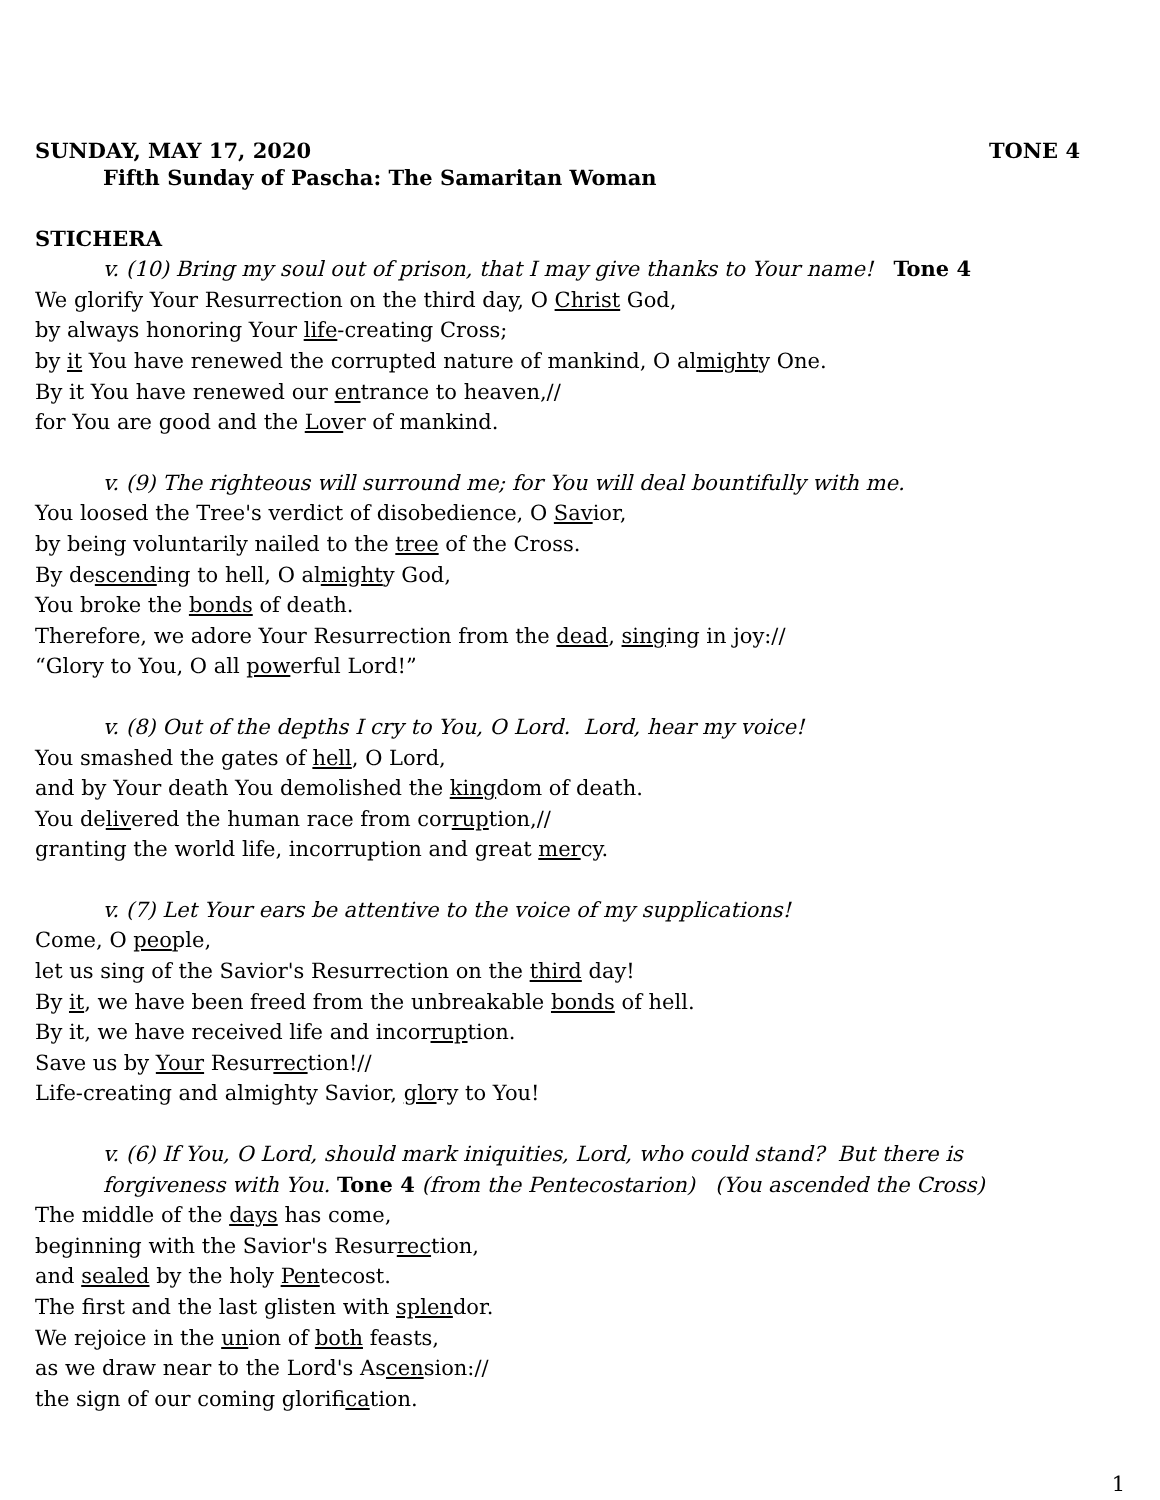SUNDAY, MAY 17, 2020 TONE 4
Fifth Sunday of Pascha: The Samaritan Woman
STICHERA
v. (10) Bring my soul out of prison, that I may give thanks to Your name! Tone 4
We glorify Your Resurrection on the third day, O Christ God,
by always honoring Your life-creating Cross;
by it You have renewed the corrupted nature of mankind, O almighty One.
By it You have renewed our entrance to heaven,//
for You are good and the Lover of mankind.
v. (9) The righteous will surround me; for You will deal bountifully with me.
You loosed the Tree's verdict of disobedience, O Savior,
by being voluntarily nailed to the tree of the Cross.
By descending to hell, O almighty God,
You broke the bonds of death.
Therefore, we adore Your Resurrection from the dead, singing in joy://
“Glory to You, O all powerful Lord!”
v. (8) Out of the depths I cry to You, O Lord. Lord, hear my voice!
You smashed the gates of hell, O Lord,
and by Your death You demolished the kingdom of death.
You delivered the human race from corruption,//
granting the world life, incorruption and great mercy.
v. (7) Let Your ears be attentive to the voice of my supplications!
Come, O people,
let us sing of the Savior's Resurrection on the third day!
By it, we have been freed from the unbreakable bonds of hell.
By it, we have received life and incorruption.
Save us by Your Resurrection!//
Life-creating and almighty Savior, glory to You!
v. (6) If You, O Lord, should mark iniquities, Lord, who could stand? But there is forgiveness with You. Tone 4 (from the Pentecostarion) (You ascended the Cross)
The middle of the days has come,
beginning with the Savior's Resurrection,
and sealed by the holy Pentecost.
The first and the last glisten with splendor.
We rejoice in the union of both feasts,
as we draw near to the Lord's Ascension://
the sign of our coming glorification.
1